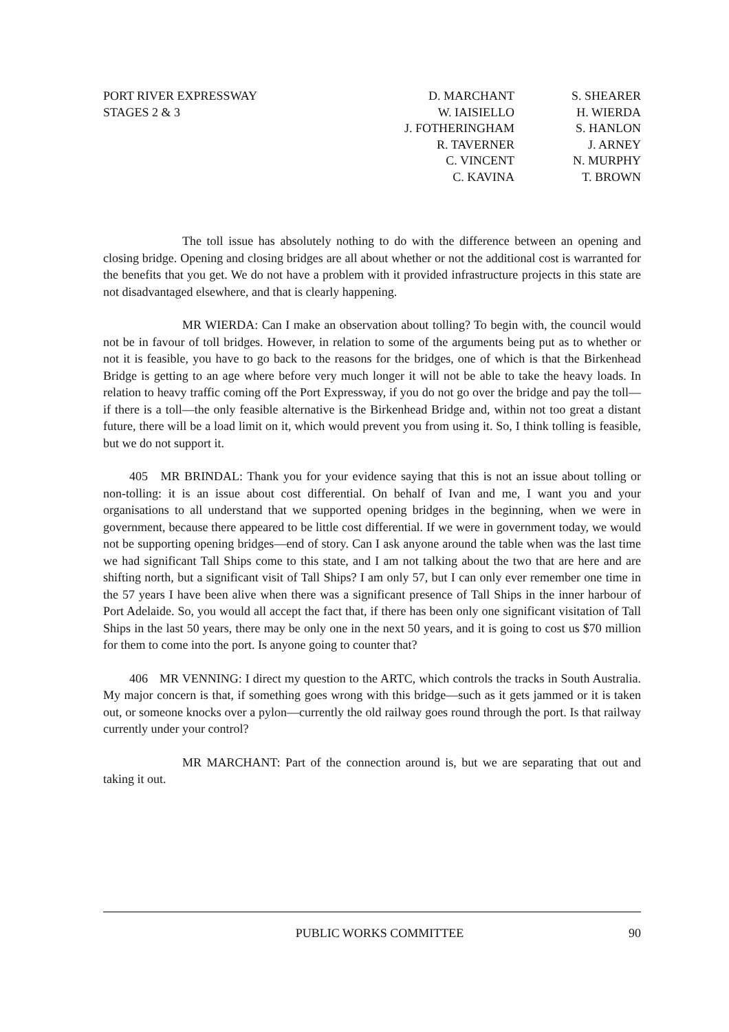PORT RIVER EXPRESSWAY
STAGES 2 & 3
D. MARCHANT
W. IAISIELLO
J. FOTHERINGHAM
R. TAVERNER
C. VINCENT
C. KAVINA
S. SHEARER
H. WIERDA
S. HANLON
J. ARNEY
N. MURPHY
T. BROWN
The toll issue has absolutely nothing to do with the difference between an opening and closing bridge. Opening and closing bridges are all about whether or not the additional cost is warranted for the benefits that you get. We do not have a problem with it provided infrastructure projects in this state are not disadvantaged elsewhere, and that is clearly happening.
MR WIERDA: Can I make an observation about tolling? To begin with, the council would not be in favour of toll bridges. However, in relation to some of the arguments being put as to whether or not it is feasible, you have to go back to the reasons for the bridges, one of which is that the Birkenhead Bridge is getting to an age where before very much longer it will not be able to take the heavy loads. In relation to heavy traffic coming off the Port Expressway, if you do not go over the bridge and pay the toll—if there is a toll—the only feasible alternative is the Birkenhead Bridge and, within not too great a distant future, there will be a load limit on it, which would prevent you from using it. So, I think tolling is feasible, but we do not support it.
405 MR BRINDAL: Thank you for your evidence saying that this is not an issue about tolling or non-tolling: it is an issue about cost differential. On behalf of Ivan and me, I want you and your organisations to all understand that we supported opening bridges in the beginning, when we were in government, because there appeared to be little cost differential. If we were in government today, we would not be supporting opening bridges—end of story. Can I ask anyone around the table when was the last time we had significant Tall Ships come to this state, and I am not talking about the two that are here and are shifting north, but a significant visit of Tall Ships? I am only 57, but I can only ever remember one time in the 57 years I have been alive when there was a significant presence of Tall Ships in the inner harbour of Port Adelaide. So, you would all accept the fact that, if there has been only one significant visitation of Tall Ships in the last 50 years, there may be only one in the next 50 years, and it is going to cost us $70 million for them to come into the port. Is anyone going to counter that?
406 MR VENNING: I direct my question to the ARTC, which controls the tracks in South Australia. My major concern is that, if something goes wrong with this bridge—such as it gets jammed or it is taken out, or someone knocks over a pylon—currently the old railway goes round through the port. Is that railway currently under your control?
MR MARCHANT: Part of the connection around is, but we are separating that out and taking it out.
PUBLIC WORKS COMMITTEE 90